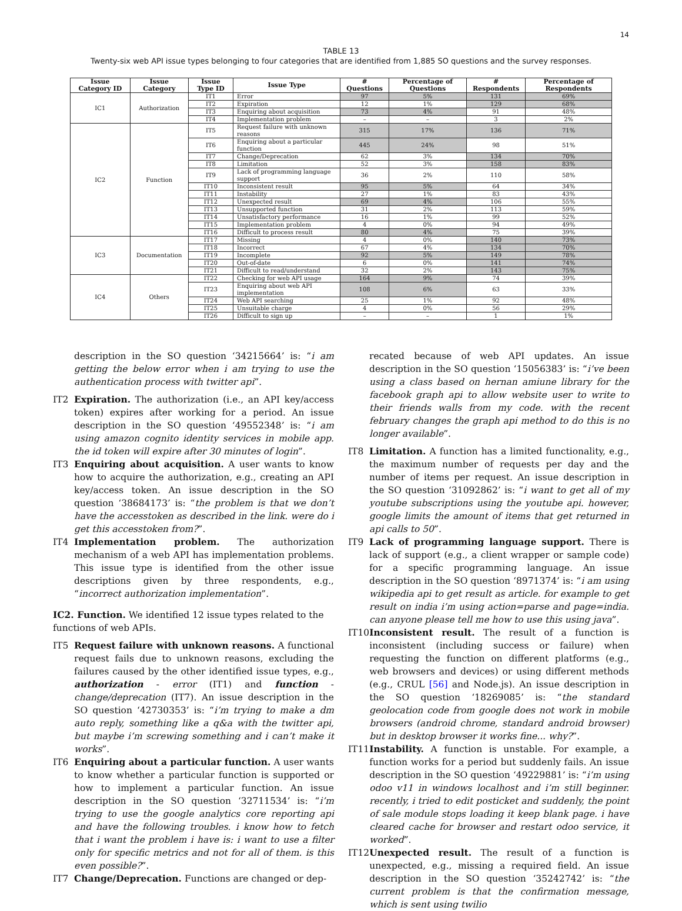14
TABLE 13
Twenty-six web API issue types belonging to four categories that are identified from 1,885 SO questions and the survey responses.
| Issue Category ID | Issue Category | Issue Type ID | Issue Type | # Questions | Percentage of Questions | # Respondents | Percentage of Respondents |
| --- | --- | --- | --- | --- | --- | --- | --- |
| IC1 | Authorization | IT1 | Error | 97 | 5% | 131 | 69% |
| | | IT2 | Expiration | 12 | 1% | 129 | 68% |
| | | IT3 | Enquiring about acquisition | 73 | 4% | 91 | 48% |
| | | IT4 | Implementation problem | – | – | 3 | 2% |
| IC2 | Function | IT5 | Request failure with unknown reasons | 315 | 17% | 136 | 71% |
| | | IT6 | Enquiring about a particular function | 445 | 24% | 98 | 51% |
| | | IT7 | Change/Deprecation | 62 | 3% | 134 | 70% |
| | | IT8 | Limitation | 52 | 3% | 158 | 83% |
| | | IT9 | Lack of programming language support | 36 | 2% | 110 | 58% |
| | | IT10 | Inconsistent result | 95 | 5% | 64 | 34% |
| | | IT11 | Instability | 27 | 1% | 83 | 43% |
| | | IT12 | Unexpected result | 69 | 4% | 106 | 55% |
| | | IT13 | Unsupported function | 31 | 2% | 113 | 59% |
| | | IT14 | Unsatisfactory performance | 16 | 1% | 99 | 52% |
| | | IT15 | Implementation problem | 4 | 0% | 94 | 49% |
| | | IT16 | Difficult to process result | 80 | 4% | 75 | 39% |
| IC3 | Documentation | IT17 | Missing | 4 | 0% | 140 | 73% |
| | | IT18 | Incorrect | 67 | 4% | 134 | 70% |
| | | IT19 | Incomplete | 92 | 5% | 149 | 78% |
| | | IT20 | Out-of-date | 6 | 0% | 141 | 74% |
| | | IT21 | Difficult to read/understand | 32 | 2% | 143 | 75% |
| IC4 | Others | IT22 | Checking for web API usage | 164 | 9% | 74 | 39% |
| | | IT23 | Enquiring about web API implementation | 108 | 6% | 63 | 33% |
| | | IT24 | Web API searching | 25 | 1% | 92 | 48% |
| | | IT25 | Unsuitable charge | 4 | 0% | 56 | 29% |
| | | IT26 | Difficult to sign up | – | – | 1 | 1% |
description in the SO question ‘34215664’ is: “i am getting the below error when i am trying to use the authentication process with twitter api”.
IT2 Expiration. The authorization (i.e., an API key/access token) expires after working for a period. An issue description in the SO question ‘49552348’ is: “i am using amazon cognito identity services in mobile app. the id token will expire after 30 minutes of login”.
IT3 Enquiring about acquisition. A user wants to know how to acquire the authorization, e.g., creating an API key/access token. An issue description in the SO question ‘38684173’ is: “the problem is that we don’t have the accesstoken as described in the link. were do i get this accesstoken from?”.
IT4 Implementation problem. The authorization mechanism of a web API has implementation problems. This issue type is identified from the other issue descriptions given by three respondents, e.g., “incorrect authorization implementation”.
IC2. Function. We identified 12 issue types related to the functions of web APIs.
IT5 Request failure with unknown reasons. A functional request fails due to unknown reasons, excluding the failures caused by the other identified issue types, e.g., authorization - error (IT1) and function - change/deprecation (IT7). An issue description in the SO question ‘42730353’ is: “i’m trying to make a dm auto reply, something like a q&a with the twitter api, but maybe i’m screwing something and i can’t make it works”.
IT6 Enquiring about a particular function. A user wants to know whether a particular function is supported or how to implement a particular function. An issue description in the SO question ‘32711534’ is: “i’m trying to use the google analytics core reporting api and have the following troubles. i know how to fetch that i want the problem i have is: i want to use a filter only for specific metrics and not for all of them. is this even possible?”.
IT7 Change/Deprecation. Functions are changed or dep-
recated because of web API updates. An issue description in the SO question ‘15056383’ is: “i’ve been using a class based on hernan amiune library for the facebook graph api to allow website user to write to their friends walls from my code. with the recent february changes the graph api method to do this is no longer available”.
IT8 Limitation. A function has a limited functionality, e.g., the maximum number of requests per day and the number of items per request. An issue description in the SO question ‘31092862’ is: “i want to get all of my youtube subscriptions using the youtube api. however, google limits the amount of items that get returned in api calls to 50”.
IT9 Lack of programming language support. There is lack of support (e.g., a client wrapper or sample code) for a specific programming language. An issue description in the SO question ‘8971374’ is: “i am using wikipedia api to get result as article. for example to get result on india i’m using action=parse and page=india. can anyone please tell me how to use this using java”.
IT10 Inconsistent result. The result of a function is inconsistent (including success or failure) when requesting the function on different platforms (e.g., web browsers and devices) or using different methods (e.g., CRUL [56] and Node.js). An issue description in the SO question ‘18269085’ is: “the standard geolocation code from google does not work in mobile browsers (android chrome, standard android browser) but in desktop browser it works fine... why?”.
IT11 Instability. A function is unstable. For example, a function works for a period but suddenly fails. An issue description in the SO question ‘49229881’ is: “i’m using odoo v11 in windows localhost and i’m still beginner. recently, i tried to edit posticket and suddenly, the point of sale module stops loading it keep blank page. i have cleared cache for browser and restart odoo service, it worked”.
IT12 Unexpected result. The result of a function is unexpected, e.g., missing a required field. An issue description in the SO question ‘35242742’ is: “the current problem is that the confirmation message, which is sent using twilio